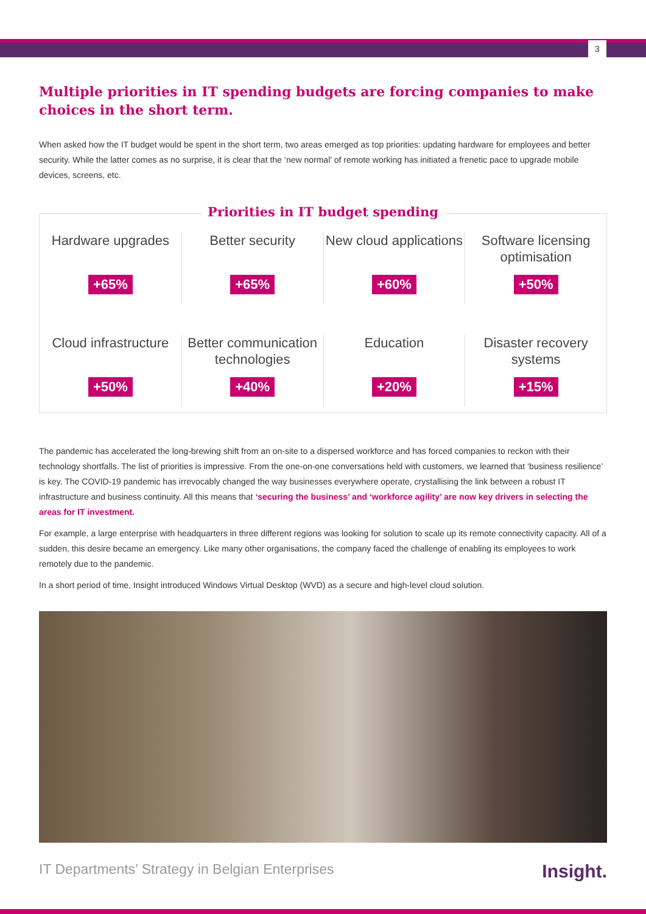3
Multiple priorities in IT spending budgets are forcing companies to make choices in the short term.
When asked how the IT budget would be spent in the short term, two areas emerged as top priorities: updating hardware for employees and better security. While the latter comes as no surprise, it is clear that the ‘new normal’ of remote working has initiated a frenetic pace to upgrade mobile devices, screens, etc.
Priorities in IT budget spending
Hardware upgrades
+65%
Better security
+65%
New cloud applications
+60%
Software licensing optimisation
+50%
Cloud infrastructure
+50%
Better communication technologies
+40%
Education
+20%
Disaster recovery systems
+15%
The pandemic has accelerated the long-brewing shift from an on-site to a dispersed workforce and has forced companies to reckon with their technology shortfalls. The list of priorities is impressive. From the one-on-one conversations held with customers, we learned that ‘business resilience’ is key. The COVID-19 pandemic has irrevocably changed the way businesses everywhere operate, crystallising the link between a robust IT infrastructure and business continuity. All this means that ‘securing the business’ and ‘workforce agility’ are now key drivers in selecting the areas for IT investment.
For example, a large enterprise with headquarters in three different regions was looking for solution to scale up its remote connectivity capacity. All of a sudden, this desire became an emergency. Like many other organisations, the company faced the challenge of enabling its employees to work remotely due to the pandemic.
In a short period of time, Insight introduced Windows Virtual Desktop (WVD) as a secure and high-level cloud solution.
IT Departments’ Strategy in Belgian Enterprises Insight.